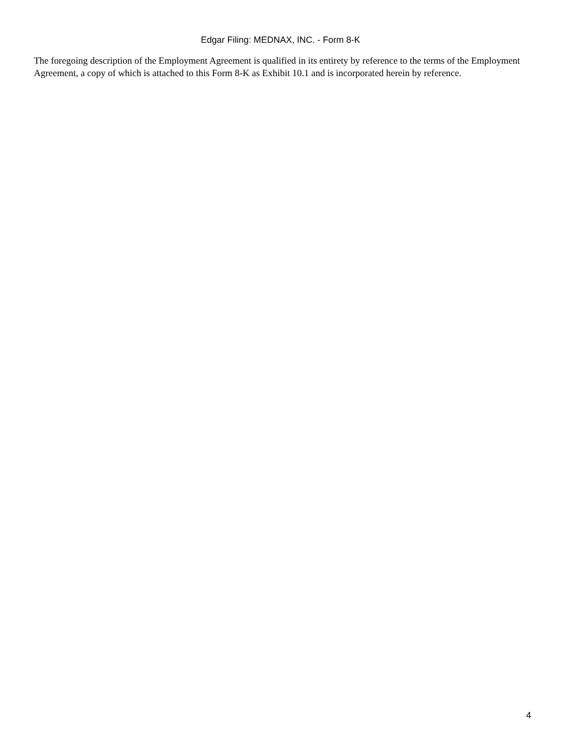Edgar Filing: MEDNAX, INC. - Form 8-K
The foregoing description of the Employment Agreement is qualified in its entirety by reference to the terms of the Employment Agreement, a copy of which is attached to this Form 8-K as Exhibit 10.1 and is incorporated herein by reference.
4